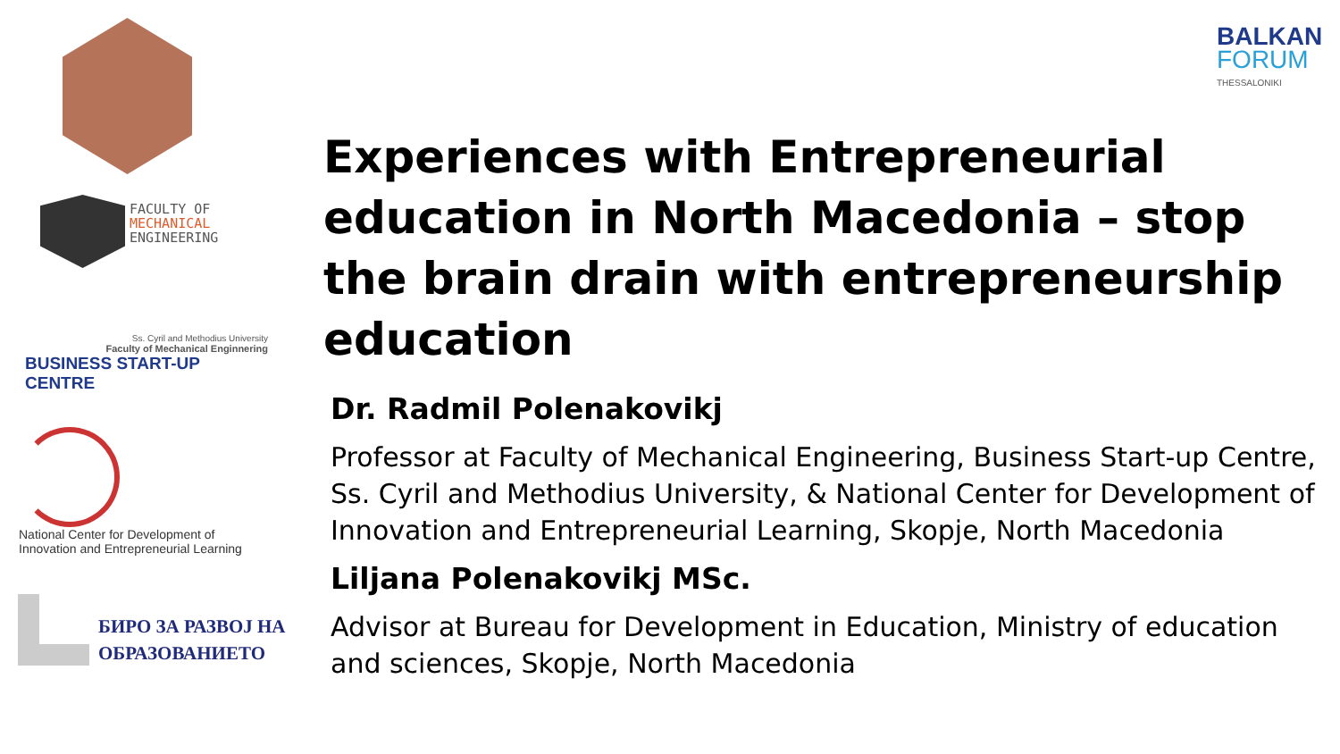FACULTY OF
MECHANICAL
ENGINEERING
Ss. Cyril and Methodius University
Faculty of Mechanical Enginnering
BUSINESS START-UP CENTRE
National Center for Development of
Innovation and Entrepreneurial Learning
БИРО ЗА РАЗВОЈ НА
ОБРАЗОВАНИЕТО
BALKAN
FORUM
THESSALONIKI
Experiences with Entrepreneurial education in North Macedonia – stop the brain drain with entrepreneurship education
Dr. Radmil Polenakovikj
Professor at Faculty of Mechanical Engineering, Business Start-up Centre, Ss. Cyril and Methodius University, & National Center for Development of Innovation and Entrepreneurial Learning, Skopje, North Macedonia
Liljana Polenakovikj MSc.
Advisor at Bureau for Development in Education, Ministry of education and sciences, Skopje, North Macedonia